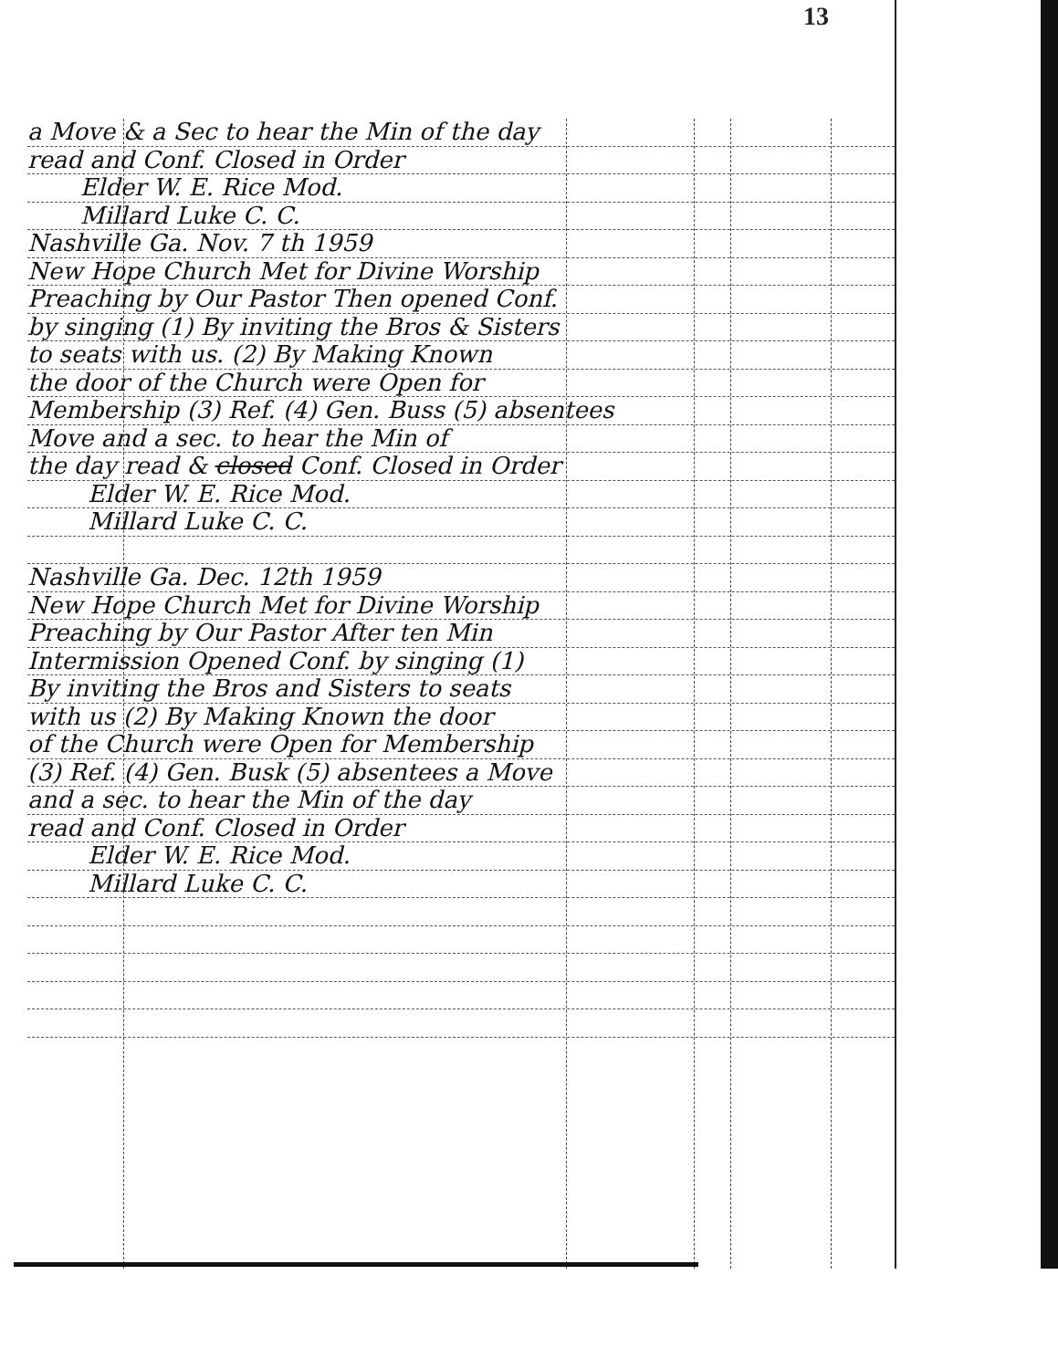13
a Move & a Sec to hear the Min of the day
read and Conf. Closed in Order
Elder W. E. Rice Mod.
Millard Luke C. C.
Nashville Ga. Nov. 7 th 1959
New Hope Church Met for Divine Worship
Preaching by Our Pastor Then opened Conf.
by singing (1) By inviting the Bros & Sisters
to seats with us. (2) By Making Known
the door of the Church were Open for
Membership (3) Ref. (4) Gen. Buss (5) absentees
Move and a sec. to hear the Min of
the day read & closed Conf. Closed in Order
Elder W. E. Rice Mod.
Millard Luke C. C.
Nashville Ga. Dec. 12th 1959
New Hope Church Met for Divine Worship
Preaching by Our Pastor After ten Min
Intermission Opened Conf. by singing (1)
By inviting the Bros and Sisters to seats
with us (2) By Making Known the door
of the Church were Open for Membership
(3) Ref. (4) Gen. Busk (5) absentees a Move
and a sec. to hear the Min of the day
read and Conf. Closed in Order
Elder W. E. Rice Mod.
Millard Luke C. C.